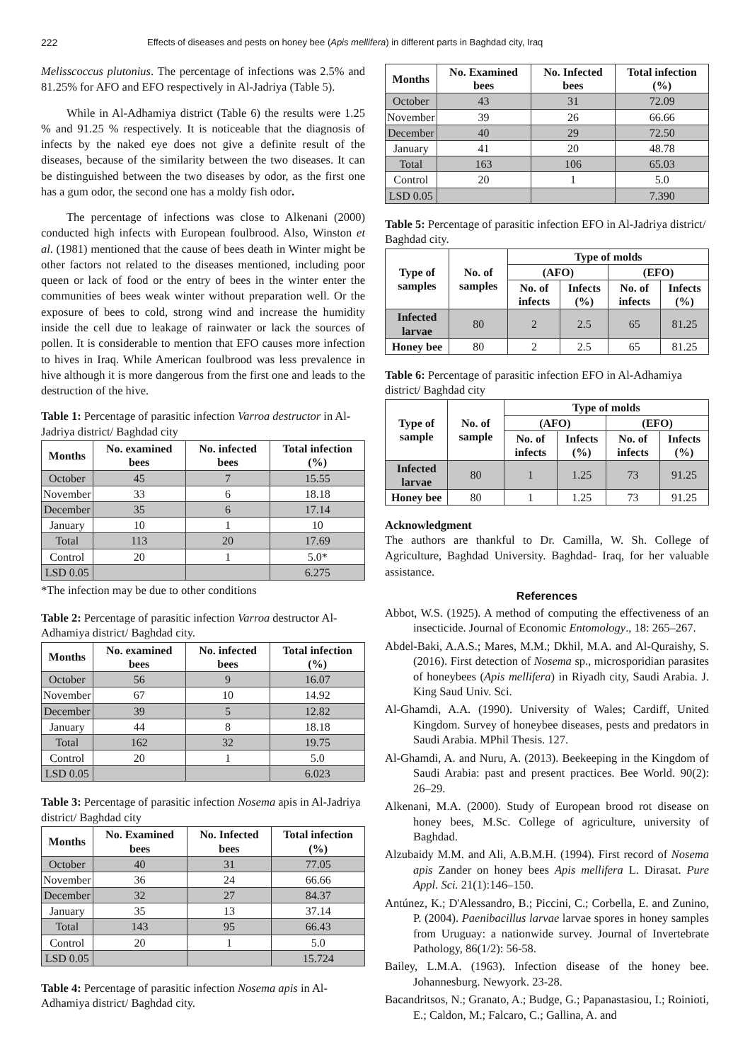222 Effects of diseases and pests on honey bee (Apis mellifera) in different parts in Baghdad city, Iraq
Melisscoccus plutonius. The percentage of infections was 2.5% and 81.25% for AFO and EFO respectively in Al-Jadriya (Table 5).
While in Al-Adhamiya district (Table 6) the results were 1.25 % and 91.25 % respectively. It is noticeable that the diagnosis of infects by the naked eye does not give a definite result of the diseases, because of the similarity between the two diseases. It can be distinguished between the two diseases by odor, as the first one has a gum odor, the second one has a moldy fish odor.
The percentage of infections was close to Alkenani (2000) conducted high infects with European foulbrood. Also, Winston et al. (1981) mentioned that the cause of bees death in Winter might be other factors not related to the diseases mentioned, including poor queen or lack of food or the entry of bees in the winter enter the communities of bees weak winter without preparation well. Or the exposure of bees to cold, strong wind and increase the humidity inside the cell due to leakage of rainwater or lack the sources of pollen. It is considerable to mention that EFO causes more infection to hives in Iraq. While American foulbrood was less prevalence in hive although it is more dangerous from the first one and leads to the destruction of the hive.
Table 1: Percentage of parasitic infection Varroa destructor in Al-Jadriya district/ Baghdad city
| Months | No. examined bees | No. infected bees | Total infection (%) |
| --- | --- | --- | --- |
| October | 45 | 7 | 15.55 |
| November | 33 | 6 | 18.18 |
| December | 35 | 6 | 17.14 |
| January | 10 | 1 | 10 |
| Total | 113 | 20 | 17.69 |
| Control | 20 | 1 | 5.0* |
| LSD 0.05 | | | 6.275 |
*The infection may be due to other conditions
Table 2: Percentage of parasitic infection Varroa destructor Al-Adhamiya district/ Baghdad city.
| Months | No. examined bees | No. infected bees | Total infection (%) |
| --- | --- | --- | --- |
| October | 56 | 9 | 16.07 |
| November | 67 | 10 | 14.92 |
| December | 39 | 5 | 12.82 |
| January | 44 | 8 | 18.18 |
| Total | 162 | 32 | 19.75 |
| Control | 20 | 1 | 5.0 |
| LSD 0.05 | | | 6.023 |
Table 3: Percentage of parasitic infection Nosema apis in Al-Jadriya district/ Baghdad city
| Months | No. Examined bees | No. Infected bees | Total infection (%) |
| --- | --- | --- | --- |
| October | 40 | 31 | 77.05 |
| November | 36 | 24 | 66.66 |
| December | 32 | 27 | 84.37 |
| January | 35 | 13 | 37.14 |
| Total | 143 | 95 | 66.43 |
| Control | 20 | 1 | 5.0 |
| LSD 0.05 | | | 15.724 |
Table 4: Percentage of parasitic infection Nosema apis in Al-Adhamiya district/ Baghdad city.
| Months | No. Examined bees | No. Infected bees | Total infection (%) |
| --- | --- | --- | --- |
| October | 43 | 31 | 72.09 |
| November | 39 | 26 | 66.66 |
| December | 40 | 29 | 72.50 |
| January | 41 | 20 | 48.78 |
| Total | 163 | 106 | 65.03 |
| Control | 20 | 1 | 5.0 |
| LSD 0.05 | | | 7.390 |
Table 5: Percentage of parasitic infection EFO in Al-Jadriya district/ Baghdad city.
| Type of samples | No. of samples | Type of molds | | | |
| --- | --- | --- | --- | --- | --- |
| | | (AFO) | | (EFO) | |
| | | No. of infects | Infects (%) | No. of infects | Infects (%) |
| Infected larvae | 80 | 2 | 2.5 | 65 | 81.25 |
| Honey bee | 80 | 2 | 2.5 | 65 | 81.25 |
Table 6: Percentage of parasitic infection EFO in Al-Adhamiya district/ Baghdad city
| Type of sample | No. of sample | Type of molds | | | |
| --- | --- | --- | --- | --- | --- |
| | | (AFO) | | (EFO) | |
| | | No. of infects | Infects (%) | No. of infects | Infects (%) |
| Infected larvae | 80 | 1 | 1.25 | 73 | 91.25 |
| Honey bee | 80 | 1 | 1.25 | 73 | 91.25 |
Acknowledgment
The authors are thankful to Dr. Camilla, W. Sh. College of Agriculture, Baghdad University. Baghdad- Iraq, for her valuable assistance.
References
Abbot, W.S. (1925). A method of computing the effectiveness of an insecticide. Journal of Economic Entomology., 18: 265–267.
Abdel-Baki, A.A.S.; Mares, M.M.; Dkhil, M.A. and Al-Quraishy, S. (2016). First detection of Nosema sp., microsporidian parasites of honeybees (Apis mellifera) in Riyadh city, Saudi Arabia. J. King Saud Univ. Sci.
Al-Ghamdi, A.A. (1990). University of Wales; Cardiff, United Kingdom. Survey of honeybee diseases, pests and predators in Saudi Arabia. MPhil Thesis. 127.
Al-Ghamdi, A. and Nuru, A. (2013). Beekeeping in the Kingdom of Saudi Arabia: past and present practices. Bee World. 90(2): 26–29.
Alkenani, M.A. (2000). Study of European brood rot disease on honey bees, M.Sc. College of agriculture, university of Baghdad.
Alzubaidy M.M. and Ali, A.B.M.H. (1994). First record of Nosema apis Zander on honey bees Apis mellifera L. Dirasat. Pure Appl. Sci. 21(1):146–150.
Antúnez, K.; D'Alessandro, B.; Piccini, C.; Corbella, E. and Zunino, P. (2004). Paenibacillus larvae larvae spores in honey samples from Uruguay: a nationwide survey. Journal of Invertebrate Pathology, 86(1/2): 56-58.
Bailey, L.M.A. (1963). Infection disease of the honey bee. Johannesburg. Newyork. 23-28.
Bacandritsos, N.; Granato, A.; Budge, G.; Papanastasiou, I.; Roinioti, E.; Caldon, M.; Falcaro, C.; Gallina, A. and